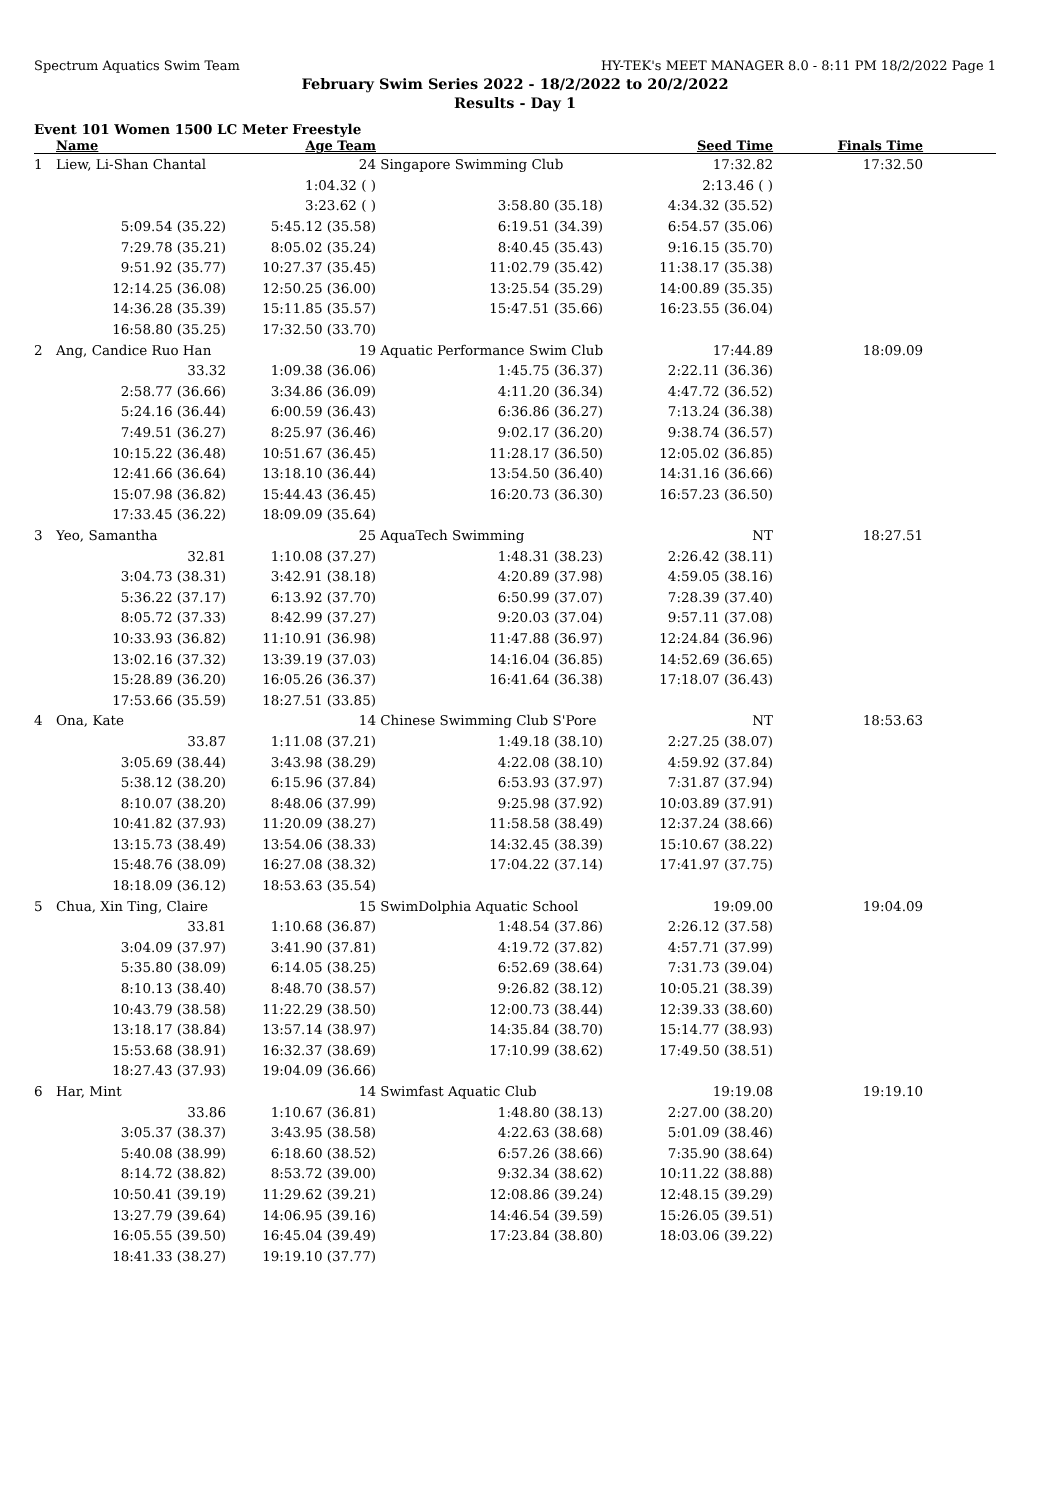Spectrum Aquatics Swim Team HY-TEK's MEET MANAGER 8.0 - 8:11 PM 18/2/2022 Page 1
February Swim Series 2022 - 18/2/2022 to 20/2/2022
Results - Day 1
Event 101 Women 1500 LC Meter Freestyle
| | Name | Age Team | | Seed Time | Finals Time | |
| --- | --- | --- | --- | --- | --- | --- |
| 1 | Liew, Li-Shan Chantal | 24 | Singapore Swimming Club | 17:32.82 | 17:32.50 | |
| | | 1:04.32 ( ) | | 2:13.46 ( ) | | |
| | | 3:23.62 ( ) | 3:58.80 (35.18) | 4:34.32 (35.52) | | |
| | 5:09.54 (35.22) | 5:45.12 (35.58) | 6:19.51 (34.39) | 6:54.57 (35.06) | | |
| | 7:29.78 (35.21) | 8:05.02 (35.24) | 8:40.45 (35.43) | 9:16.15 (35.70) | | |
| | 9:51.92 (35.77) | 10:27.37 (35.45) | 11:02.79 (35.42) | 11:38.17 (35.38) | | |
| | 12:14.25 (36.08) | 12:50.25 (36.00) | 13:25.54 (35.29) | 14:00.89 (35.35) | | |
| | 14:36.28 (35.39) | 15:11.85 (35.57) | 15:47.51 (35.66) | 16:23.55 (36.04) | | |
| | 16:58.80 (35.25) | 17:32.50 (33.70) | | | | |
| 2 | Ang, Candice Ruo Han | 19 | Aquatic Performance Swim Club | 17:44.89 | 18:09.09 | |
| | 33.32 | 1:09.38 (36.06) | 1:45.75 (36.37) | 2:22.11 (36.36) | | |
| | 2:58.77 (36.66) | 3:34.86 (36.09) | 4:11.20 (36.34) | 4:47.72 (36.52) | | |
| | 5:24.16 (36.44) | 6:00.59 (36.43) | 6:36.86 (36.27) | 7:13.24 (36.38) | | |
| | 7:49.51 (36.27) | 8:25.97 (36.46) | 9:02.17 (36.20) | 9:38.74 (36.57) | | |
| | 10:15.22 (36.48) | 10:51.67 (36.45) | 11:28.17 (36.50) | 12:05.02 (36.85) | | |
| | 12:41.66 (36.64) | 13:18.10 (36.44) | 13:54.50 (36.40) | 14:31.16 (36.66) | | |
| | 15:07.98 (36.82) | 15:44.43 (36.45) | 16:20.73 (36.30) | 16:57.23 (36.50) | | |
| | 17:33.45 (36.22) | 18:09.09 (35.64) | | | | |
| 3 | Yeo, Samantha | 25 | AquaTech Swimming | NT | 18:27.51 | |
| | 32.81 | 1:10.08 (37.27) | 1:48.31 (38.23) | 2:26.42 (38.11) | | |
| | 3:04.73 (38.31) | 3:42.91 (38.18) | 4:20.89 (37.98) | 4:59.05 (38.16) | | |
| | 5:36.22 (37.17) | 6:13.92 (37.70) | 6:50.99 (37.07) | 7:28.39 (37.40) | | |
| | 8:05.72 (37.33) | 8:42.99 (37.27) | 9:20.03 (37.04) | 9:57.11 (37.08) | | |
| | 10:33.93 (36.82) | 11:10.91 (36.98) | 11:47.88 (36.97) | 12:24.84 (36.96) | | |
| | 13:02.16 (37.32) | 13:39.19 (37.03) | 14:16.04 (36.85) | 14:52.69 (36.65) | | |
| | 15:28.89 (36.20) | 16:05.26 (36.37) | 16:41.64 (36.38) | 17:18.07 (36.43) | | |
| | 17:53.66 (35.59) | 18:27.51 (33.85) | | | | |
| 4 | Ona, Kate | 14 | Chinese Swimming Club S'Pore | NT | 18:53.63 | |
| | 33.87 | 1:11.08 (37.21) | 1:49.18 (38.10) | 2:27.25 (38.07) | | |
| | 3:05.69 (38.44) | 3:43.98 (38.29) | 4:22.08 (38.10) | 4:59.92 (37.84) | | |
| | 5:38.12 (38.20) | 6:15.96 (37.84) | 6:53.93 (37.97) | 7:31.87 (37.94) | | |
| | 8:10.07 (38.20) | 8:48.06 (37.99) | 9:25.98 (37.92) | 10:03.89 (37.91) | | |
| | 10:41.82 (37.93) | 11:20.09 (38.27) | 11:58.58 (38.49) | 12:37.24 (38.66) | | |
| | 13:15.73 (38.49) | 13:54.06 (38.33) | 14:32.45 (38.39) | 15:10.67 (38.22) | | |
| | 15:48.76 (38.09) | 16:27.08 (38.32) | 17:04.22 (37.14) | 17:41.97 (37.75) | | |
| | 18:18.09 (36.12) | 18:53.63 (35.54) | | | | |
| 5 | Chua, Xin Ting, Claire | 15 | SwimDolphia Aquatic School | 19:09.00 | 19:04.09 | |
| | 33.81 | 1:10.68 (36.87) | 1:48.54 (37.86) | 2:26.12 (37.58) | | |
| | 3:04.09 (37.97) | 3:41.90 (37.81) | 4:19.72 (37.82) | 4:57.71 (37.99) | | |
| | 5:35.80 (38.09) | 6:14.05 (38.25) | 6:52.69 (38.64) | 7:31.73 (39.04) | | |
| | 8:10.13 (38.40) | 8:48.70 (38.57) | 9:26.82 (38.12) | 10:05.21 (38.39) | | |
| | 10:43.79 (38.58) | 11:22.29 (38.50) | 12:00.73 (38.44) | 12:39.33 (38.60) | | |
| | 13:18.17 (38.84) | 13:57.14 (38.97) | 14:35.84 (38.70) | 15:14.77 (38.93) | | |
| | 15:53.68 (38.91) | 16:32.37 (38.69) | 17:10.99 (38.62) | 17:49.50 (38.51) | | |
| | 18:27.43 (37.93) | 19:04.09 (36.66) | | | | |
| 6 | Har, Mint | 14 | Swimfast Aquatic Club | 19:19.08 | 19:19.10 | |
| | 33.86 | 1:10.67 (36.81) | 1:48.80 (38.13) | 2:27.00 (38.20) | | |
| | 3:05.37 (38.37) | 3:43.95 (38.58) | 4:22.63 (38.68) | 5:01.09 (38.46) | | |
| | 5:40.08 (38.99) | 6:18.60 (38.52) | 6:57.26 (38.66) | 7:35.90 (38.64) | | |
| | 8:14.72 (38.82) | 8:53.72 (39.00) | 9:32.34 (38.62) | 10:11.22 (38.88) | | |
| | 10:50.41 (39.19) | 11:29.62 (39.21) | 12:08.86 (39.24) | 12:48.15 (39.29) | | |
| | 13:27.79 (39.64) | 14:06.95 (39.16) | 14:46.54 (39.59) | 15:26.05 (39.51) | | |
| | 16:05.55 (39.50) | 16:45.04 (39.49) | 17:23.84 (38.80) | 18:03.06 (39.22) | | |
| | 18:41.33 (38.27) | 19:19.10 (37.77) | | | | |